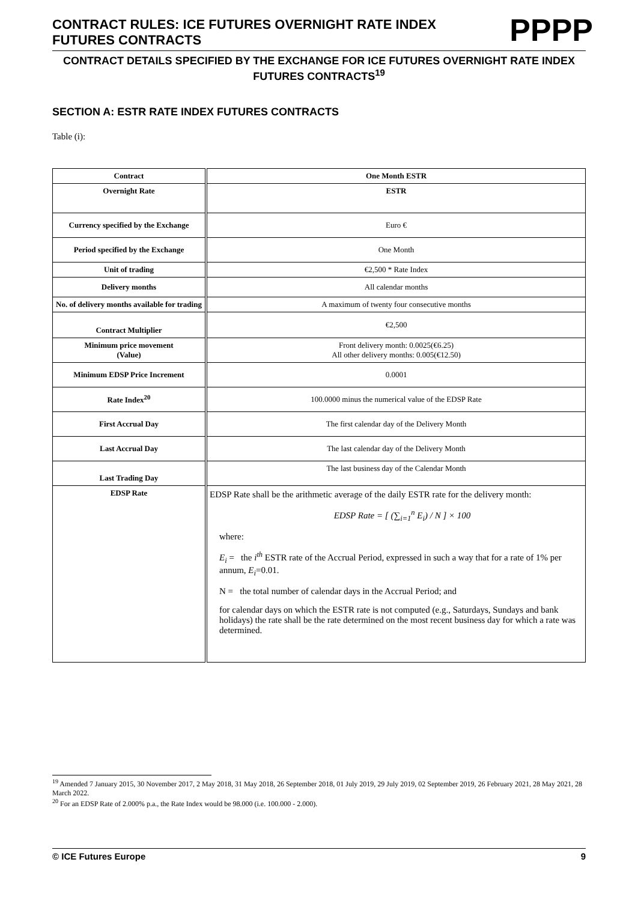CONTRACT RULES: ICE FUTURES OVERNIGHT RATE INDEX
FUTURES CONTRACTS
PPPP
CONTRACT DETAILS SPECIFIED BY THE EXCHANGE FOR ICE FUTURES OVERNIGHT RATE INDEX FUTURES CONTRACTS<sup>19</sup>
SECTION A: ESTR RATE INDEX FUTURES CONTRACTS
Table (i):
| Contract | One Month ESTR |
| --- | --- |
| Overnight Rate | ESTR |
| Currency specified by the Exchange | Euro € |
| Period specified by the Exchange | One Month |
| Unit of trading | €2,500 * Rate Index |
| Delivery months | All calendar months |
| No. of delivery months available for trading | A maximum of twenty four consecutive months |
| Contract Multiplier | €2,500 |
| Minimum price movement (Value) | Front delivery month: 0.0025(€6.25) All other delivery months: 0.005(€12.50) |
| Minimum EDSP Price Increment | 0.0001 |
| Rate Index<sup>20</sup> | 100.0000 minus the numerical value of the EDSP Rate |
| First Accrual Day | The first calendar day of the Delivery Month |
| Last Accrual Day | The last calendar day of the Delivery Month |
| Last Trading Day | The last business day of the Calendar Month |
| EDSP Rate | EDSP Rate shall be the arithmetic average of the daily ESTR rate for the delivery month: EDSP Rate = [ (∑<sub>i=1</sub><sup>n</sup> E<sub>i</sub>) / N ] × 100 where: E<sub>i</sub> = the i<sup>th</sup> ESTR rate of the Accrual Period, expressed in such a way that for a rate of 1% per annum, E<sub>i</sub> =0.01. N = the total number of calendar days in the Accrual Period; and for calendar days on which the ESTR rate is not computed (e.g., Saturdays, Sundays and bank holidays) the rate shall be the rate determined on the most recent business day for which a rate was determined. |
<sup>19</sup> Amended 7 January 2015, 30 November 2017, 2 May 2018, 31 May 2018, 26 September 2018, 01 July 2019, 29 July 2019, 02 September 2019, 26 February 2021, 28 May 2021, 28 March 2022.
<sup>20</sup> For an EDSP Rate of 2.000% p.a., the Rate Index would be 98.000 (i.e. 100.000 - 2.000).
© ICE Futures Europe 9